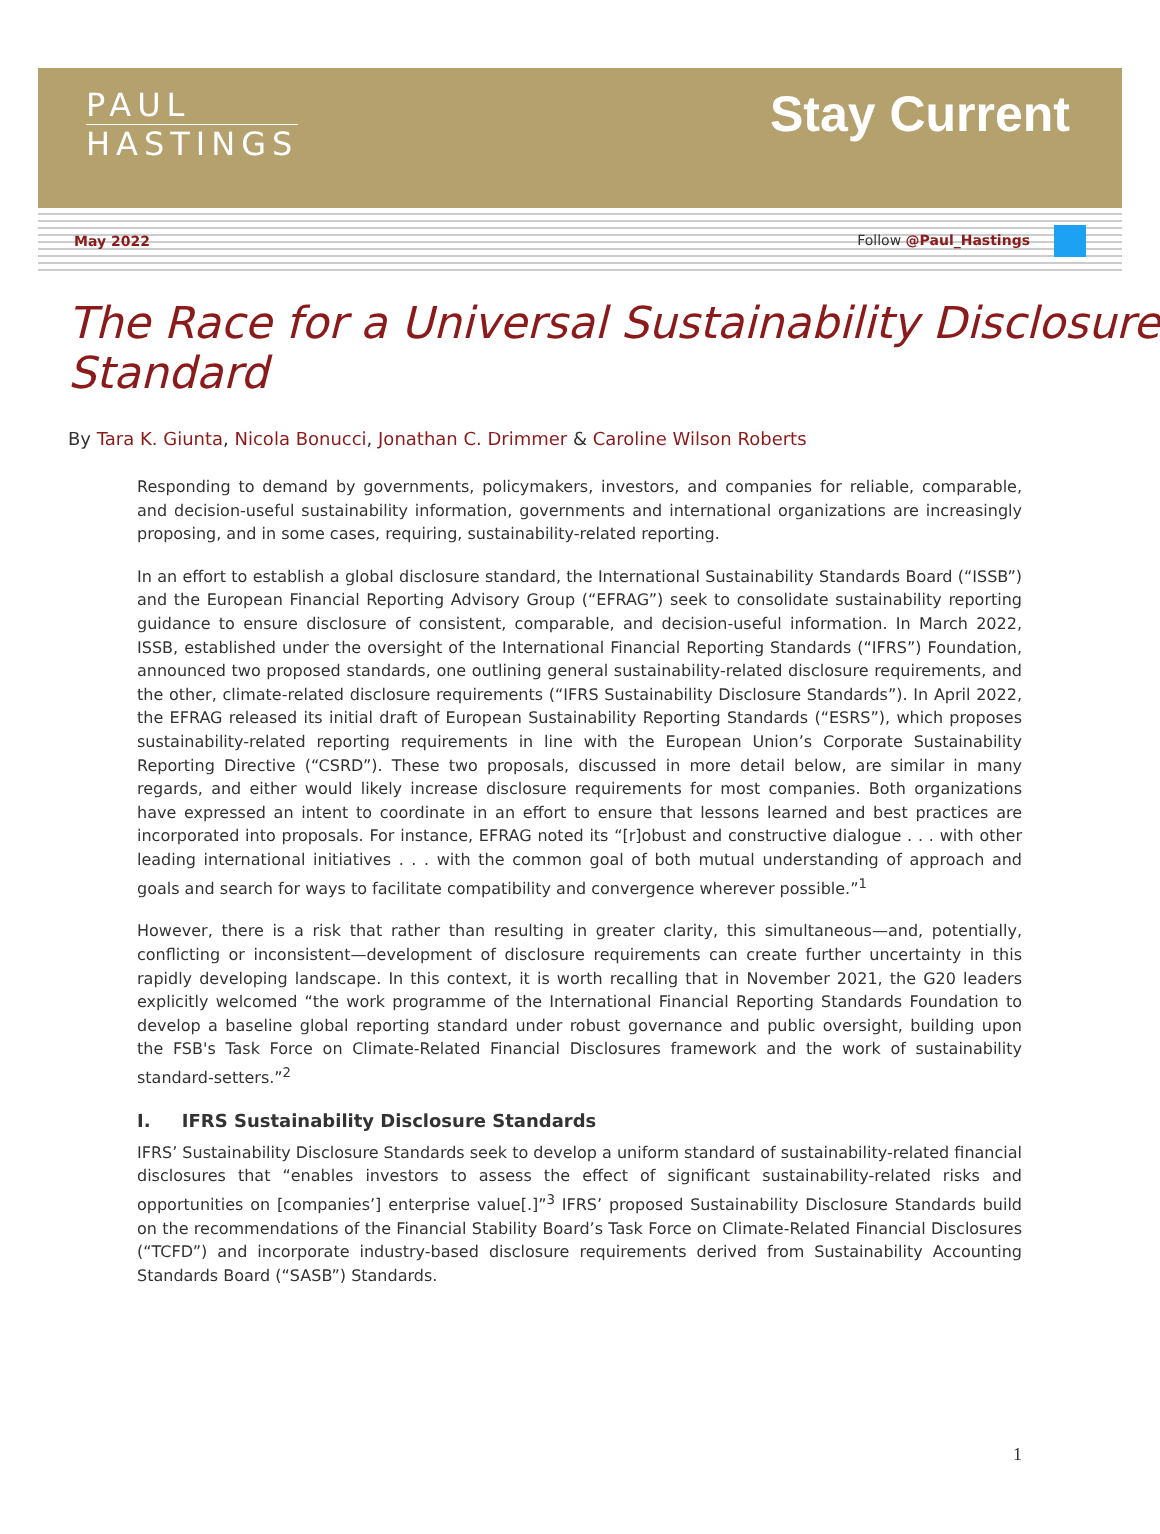PAUL
HASTINGS
Stay Current
May 2022 Follow @Paul_Hastings
The Race for a Universal Sustainability Disclosure Standard
By Tara K. Giunta, Nicola Bonucci, Jonathan C. Drimmer & Caroline Wilson Roberts
Responding to demand by governments, policymakers, investors, and companies for reliable, comparable, and decision-useful sustainability information, governments and international organizations are increasingly proposing, and in some cases, requiring, sustainability-related reporting.
In an effort to establish a global disclosure standard, the International Sustainability Standards Board (“ISSB”) and the European Financial Reporting Advisory Group (“EFRAG”) seek to consolidate sustainability reporting guidance to ensure disclosure of consistent, comparable, and decision-useful information. In March 2022, ISSB, established under the oversight of the International Financial Reporting Standards (“IFRS”) Foundation, announced two proposed standards, one outlining general sustainability-related disclosure requirements, and the other, climate-related disclosure requirements (“IFRS Sustainability Disclosure Standards”). In April 2022, the EFRAG released its initial draft of European Sustainability Reporting Standards (“ESRS”), which proposes sustainability-related reporting requirements in line with the European Union’s Corporate Sustainability Reporting Directive (“CSRD”). These two proposals, discussed in more detail below, are similar in many regards, and either would likely increase disclosure requirements for most companies. Both organizations have expressed an intent to coordinate in an effort to ensure that lessons learned and best practices are incorporated into proposals. For instance, EFRAG noted its “[r]obust and constructive dialogue . . . with other leading international initiatives . . . with the common goal of both mutual understanding of approach and goals and search for ways to facilitate compatibility and convergence wherever possible.”<sup>1</sup>
However, there is a risk that rather than resulting in greater clarity, this simultaneous—and, potentially, conflicting or inconsistent—development of disclosure requirements can create further uncertainty in this rapidly developing landscape. In this context, it is worth recalling that in November 2021, the G20 leaders explicitly welcomed “the work programme of the International Financial Reporting Standards Foundation to develop a baseline global reporting standard under robust governance and public oversight, building upon the FSB's Task Force on Climate-Related Financial Disclosures framework and the work of sustainability standard-setters.”<sup>2</sup>
I. IFRS Sustainability Disclosure Standards
IFRS’ Sustainability Disclosure Standards seek to develop a uniform standard of sustainability-related financial disclosures that “enables investors to assess the effect of significant sustainability-related risks and opportunities on [companies’] enterprise value[.]”<sup>3</sup> IFRS’ proposed Sustainability Disclosure Standards build on the recommendations of the Financial Stability Board’s Task Force on Climate-Related Financial Disclosures (“TCFD”) and incorporate industry-based disclosure requirements derived from Sustainability Accounting Standards Board (“SASB”) Standards.
1